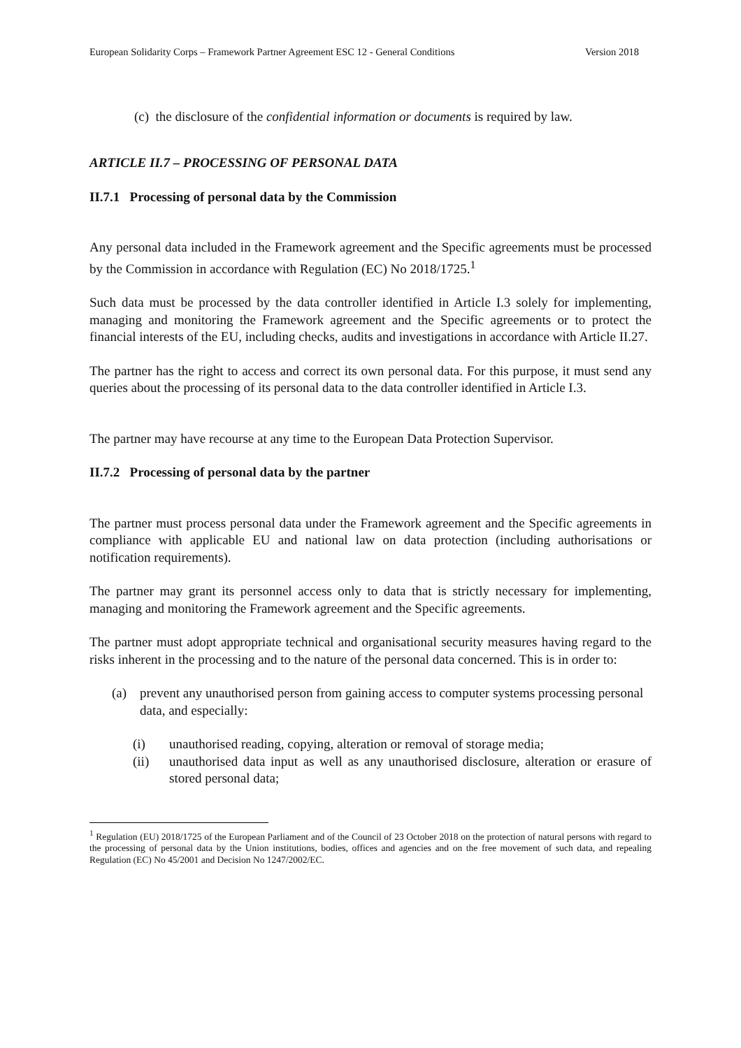European Solidarity Corps – Framework Partner Agreement ESC 12 - General Conditions Version 2018
(c) the disclosure of the confidential information or documents is required by law.
ARTICLE II.7 – PROCESSING OF PERSONAL DATA
II.7.1 Processing of personal data by the Commission
Any personal data included in the Framework agreement and the Specific agreements must be processed by the Commission in accordance with Regulation (EC) No 2018/1725.<sup>1</sup>
Such data must be processed by the data controller identified in Article I.3 solely for implementing, managing and monitoring the Framework agreement and the Specific agreements or to protect the financial interests of the EU, including checks, audits and investigations in accordance with Article II.27.
The partner has the right to access and correct its own personal data. For this purpose, it must send any queries about the processing of its personal data to the data controller identified in Article I.3.
The partner may have recourse at any time to the European Data Protection Supervisor.
II.7.2 Processing of personal data by the partner
The partner must process personal data under the Framework agreement and the Specific agreements in compliance with applicable EU and national law on data protection (including authorisations or notification requirements).
The partner may grant its personnel access only to data that is strictly necessary for implementing, managing and monitoring the Framework agreement and the Specific agreements.
The partner must adopt appropriate technical and organisational security measures having regard to the risks inherent in the processing and to the nature of the personal data concerned. This is in order to:
(a) prevent any unauthorised person from gaining access to computer systems processing personal data, and especially:
(i) unauthorised reading, copying, alteration or removal of storage media;
(ii) unauthorised data input as well as any unauthorised disclosure, alteration or erasure of stored personal data;
<sup>1</sup> Regulation (EU) 2018/1725 of the European Parliament and of the Council of 23 October 2018 on the protection of natural persons with regard to the processing of personal data by the Union institutions, bodies, offices and agencies and on the free movement of such data, and repealing Regulation (EC) No 45/2001 and Decision No 1247/2002/EC.